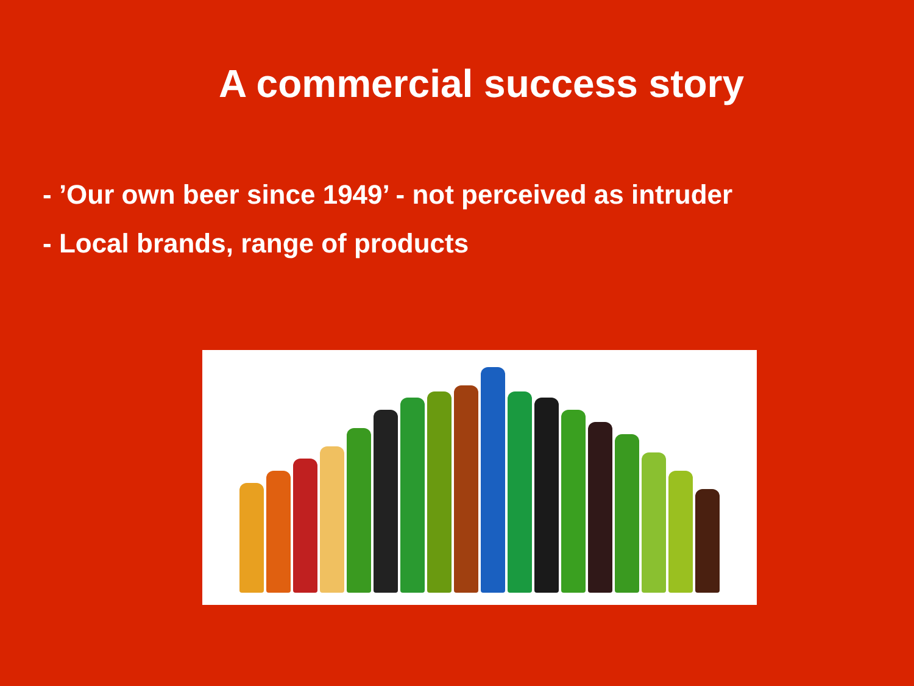A commercial success story
- ’Our own beer since 1949’ - not perceived as intruder
- Local brands, range of products